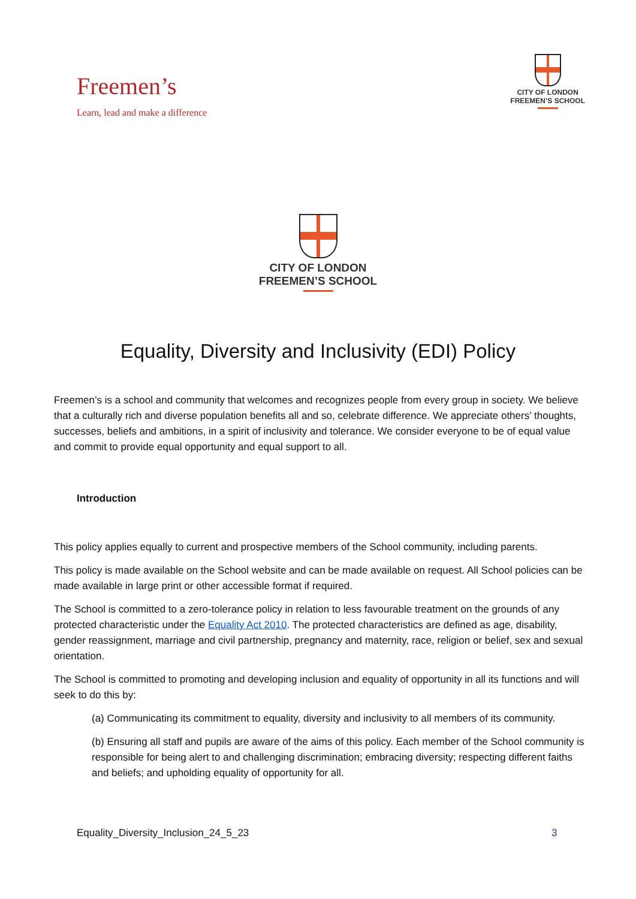Freemen’s
Learn, lead and make a difference
CITY OF LONDON
FREEMEN’S SCHOOL
CITY OF LONDON
FREEMEN’S SCHOOL
Equality, Diversity and Inclusivity (EDI) Policy
Freemen’s is a school and community that welcomes and recognizes people from every group in society. We believe that a culturally rich and diverse population benefits all and so, celebrate difference. We appreciate others’ thoughts, successes, beliefs and ambitions, in a spirit of inclusivity and tolerance. We consider everyone to be of equal value and commit to provide equal opportunity and equal support to all.
Introduction
This policy applies equally to current and prospective members of the School community, including parents.
This policy is made available on the School website and can be made available on request. All School policies can be made available in large print or other accessible format if required.
The School is committed to a zero-tolerance policy in relation to less favourable treatment on the grounds of any protected characteristic under the Equality Act 2010. The protected characteristics are defined as age, disability, gender reassignment, marriage and civil partnership, pregnancy and maternity, race, religion or belief, sex and sexual orientation.
The School is committed to promoting and developing inclusion and equality of opportunity in all its functions and will seek to do this by:
(a) Communicating its commitment to equality, diversity and inclusivity to all members of its community.
(b) Ensuring all staff and pupils are aware of the aims of this policy. Each member of the School community is responsible for being alert to and challenging discrimination; embracing diversity; respecting different faiths and beliefs; and upholding equality of opportunity for all.
3
Equality_Diversity_Inclusion_24_5_23